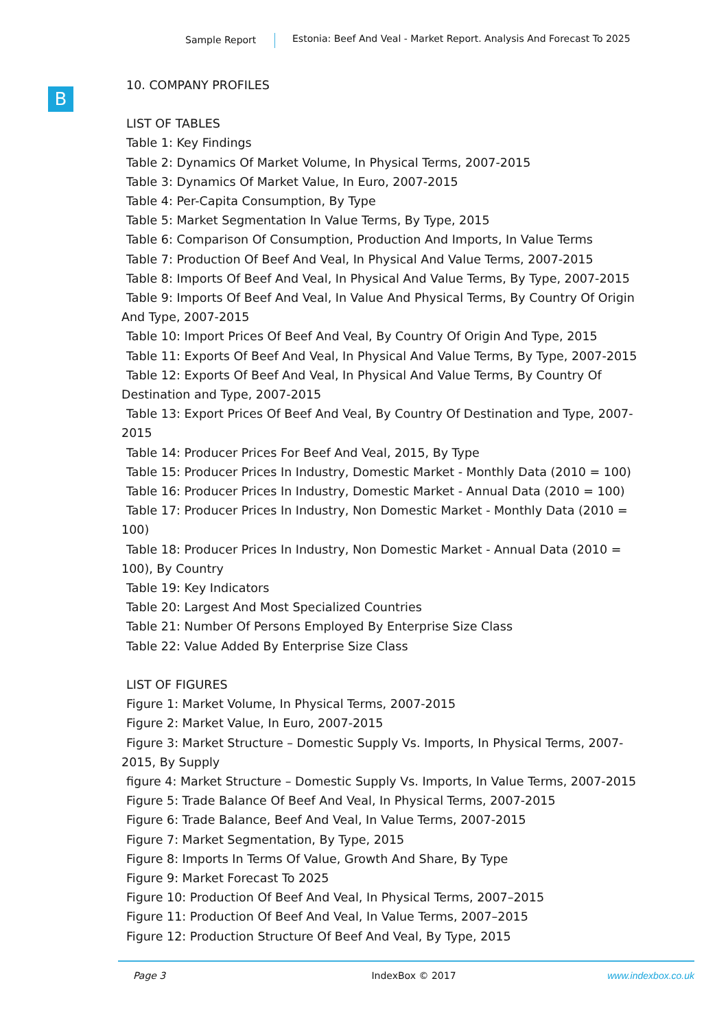Sample Report Estonia: Beef And Veal - Market Report. Analysis And Forecast To 2025
B
10. COMPANY PROFILES
LIST OF TABLES
Table 1: Key Findings
Table 2: Dynamics Of Market Volume, In Physical Terms, 2007-2015
Table 3: Dynamics Of Market Value, In Euro, 2007-2015
Table 4: Per-Capita Consumption, By Type
Table 5: Market Segmentation In Value Terms, By Type, 2015
Table 6: Comparison Of Consumption, Production And Imports, In Value Terms
Table 7: Production Of Beef And Veal, In Physical And Value Terms, 2007-2015
Table 8: Imports Of Beef And Veal, In Physical And Value Terms, By Type, 2007-2015
Table 9: Imports Of Beef And Veal, In Value And Physical Terms, By Country Of Origin
And Type, 2007-2015
Table 10: Import Prices Of Beef And Veal, By Country Of Origin And Type, 2015
Table 11: Exports Of Beef And Veal, In Physical And Value Terms, By Type, 2007-2015
Table 12: Exports Of Beef And Veal, In Physical And Value Terms, By Country Of
Destination and Type, 2007-2015
Table 13: Export Prices Of Beef And Veal, By Country Of Destination and Type, 2007-
2015
Table 14: Producer Prices For Beef And Veal, 2015, By Type
Table 15: Producer Prices In Industry, Domestic Market - Monthly Data (2010 = 100)
Table 16: Producer Prices In Industry, Domestic Market - Annual Data (2010 = 100)
Table 17: Producer Prices In Industry, Non Domestic Market - Monthly Data (2010 =
100)
Table 18: Producer Prices In Industry, Non Domestic Market - Annual Data (2010 =
100), By Country
Table 19: Key Indicators
Table 20: Largest And Most Specialized Countries
Table 21: Number Of Persons Employed By Enterprise Size Class
Table 22: Value Added By Enterprise Size Class
LIST OF FIGURES
Figure 1: Market Volume, In Physical Terms, 2007-2015
Figure 2: Market Value, In Euro, 2007-2015
Figure 3: Market Structure – Domestic Supply Vs. Imports, In Physical Terms, 2007-
2015, By Supply
figure 4: Market Structure – Domestic Supply Vs. Imports, In Value Terms, 2007-2015
Figure 5: Trade Balance Of Beef And Veal, In Physical Terms, 2007-2015
Figure 6: Trade Balance, Beef And Veal, In Value Terms, 2007-2015
Figure 7: Market Segmentation, By Type, 2015
Figure 8: Imports In Terms Of Value, Growth And Share, By Type
Figure 9: Market Forecast To 2025
Figure 10: Production Of Beef And Veal, In Physical Terms, 2007–2015
Figure 11: Production Of Beef And Veal, In Value Terms, 2007–2015
Figure 12: Production Structure Of Beef And Veal, By Type, 2015
Page 3 IndexBox © 2017 www.indexbox.co.uk